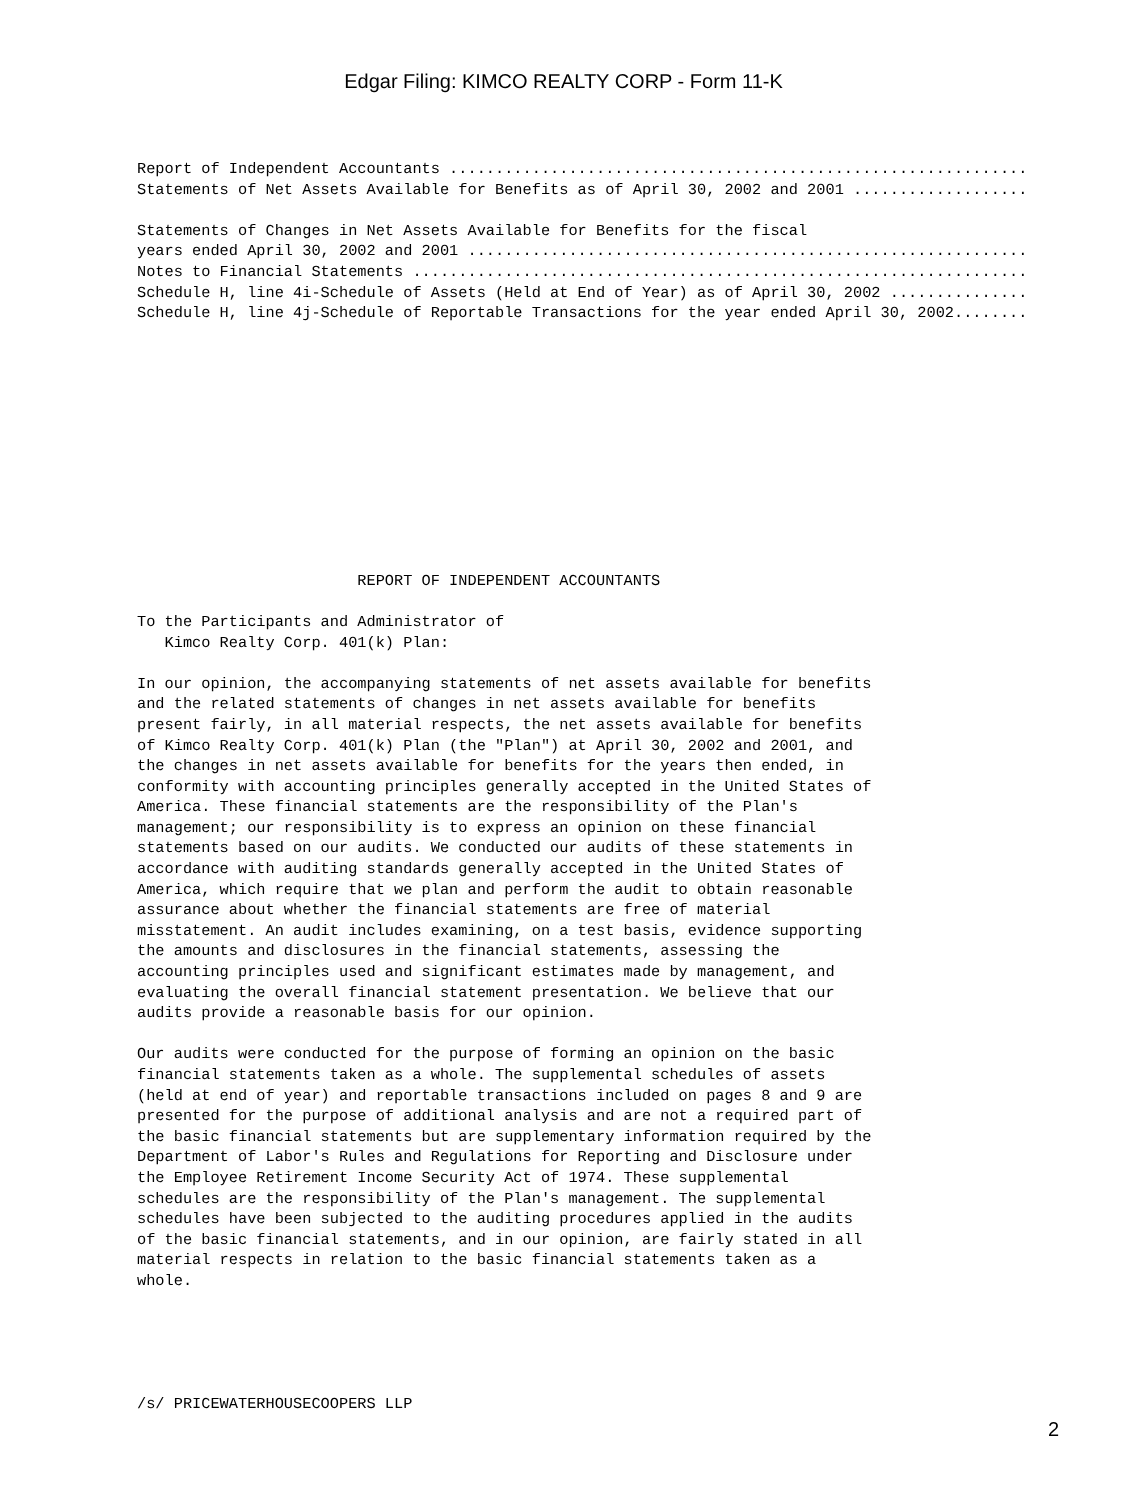Edgar Filing: KIMCO REALTY CORP - Form 11-K
Report of Independent Accountants ...............................................................
Statements of Net Assets Available for Benefits as of April 30, 2002 and 2001 ...................

Statements of Changes in Net Assets Available for Benefits for the fiscal
years ended April 30, 2002 and 2001 .............................................................
Notes to Financial Statements ...................................................................
Schedule H, line 4i-Schedule of Assets (Held at End of Year) as of April 30, 2002 ...............
Schedule H, line 4j-Schedule of Reportable Transactions for the year ended April 30, 2002........
                        REPORT OF INDEPENDENT ACCOUNTANTS

To the Participants and Administrator of
   Kimco Realty Corp. 401(k) Plan:

In our opinion, the accompanying statements of net assets available for benefits
and the related statements of changes in net assets available for benefits
present fairly, in all material respects, the net assets available for benefits
of Kimco Realty Corp. 401(k) Plan (the "Plan") at April 30, 2002 and 2001, and
the changes in net assets available for benefits for the years then ended, in
conformity with accounting principles generally accepted in the United States of
America. These financial statements are the responsibility of the Plan's
management; our responsibility is to express an opinion on these financial
statements based on our audits. We conducted our audits of these statements in
accordance with auditing standards generally accepted in the United States of
America, which require that we plan and perform the audit to obtain reasonable
assurance about whether the financial statements are free of material
misstatement. An audit includes examining, on a test basis, evidence supporting
the amounts and disclosures in the financial statements, assessing the
accounting principles used and significant estimates made by management, and
evaluating the overall financial statement presentation. We believe that our
audits provide a reasonable basis for our opinion.

Our audits were conducted for the purpose of forming an opinion on the basic
financial statements taken as a whole. The supplemental schedules of assets
(held at end of year) and reportable transactions included on pages 8 and 9 are
presented for the purpose of additional analysis and are not a required part of
the basic financial statements but are supplementary information required by the
Department of Labor's Rules and Regulations for Reporting and Disclosure under
the Employee Retirement Income Security Act of 1974. These supplemental
schedules are the responsibility of the Plan's management. The supplemental
schedules have been subjected to the auditing procedures applied in the audits
of the basic financial statements, and in our opinion, are fairly stated in all
material respects in relation to the basic financial statements taken as a
whole.
/s/ PRICEWATERHOUSECOOPERS LLP
2